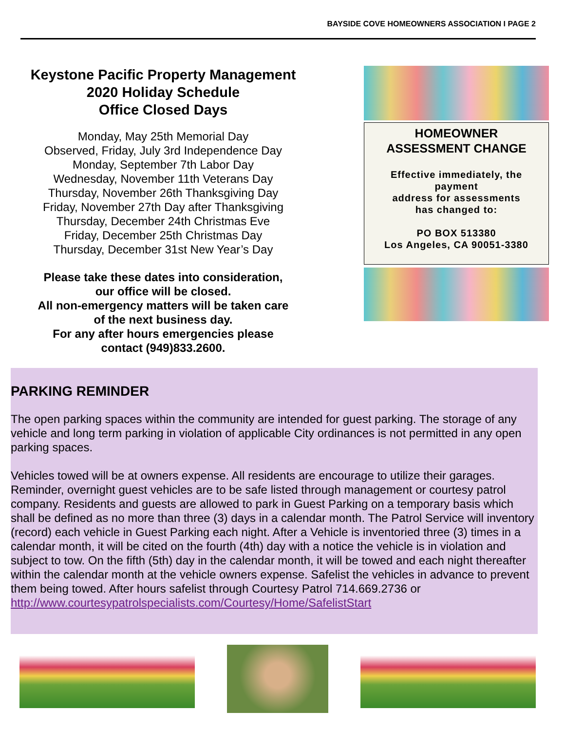BAYSIDE COVE HOMEOWNERS ASSOCIATION I PAGE 2
Keystone Pacific Property Management
2020 Holiday Schedule
Office Closed Days
Monday, May 25th Memorial Day
Observed, Friday, July 3rd Independence Day
Monday, September 7th Labor Day
Wednesday, November 11th Veterans Day
Thursday, November 26th Thanksgiving Day
Friday, November 27th Day after Thanksgiving
Thursday, December 24th Christmas Eve
Friday, December 25th Christmas Day
Thursday, December 31st New Year’s Day
Please take these dates into consideration,
our office will be closed.
All non-emergency matters will be taken care
of the next business day.
For any after hours emergencies please
contact (949)833.2600.
HOMEOWNER
ASSESSMENT CHANGE
Effective immediately, the payment
address for assessments
has changed to:
PO BOX 513380
Los Angeles, CA 90051-3380
PARKING REMINDER
The open parking spaces within the community are intended for guest parking. The storage of any vehicle and long term parking in violation of applicable City ordinances is not permitted in any open parking spaces.
Vehicles towed will be at owners expense. All residents are encourage to utilize their garages. Reminder, overnight guest vehicles are to be safe listed through management or courtesy patrol company. Residents and guests are allowed to park in Guest Parking on a temporary basis which shall be defined as no more than three (3) days in a calendar month. The Patrol Service will inventory (record) each vehicle in Guest Parking each night. After a Vehicle is inventoried three (3) times in a calendar month, it will be cited on the fourth (4th) day with a notice the vehicle is in violation and subject to tow. On the fifth (5th) day in the calendar month, it will be towed and each night thereafter within the calendar month at the vehicle owners expense. Safelist the vehicles in advance to prevent them being towed. After hours safelist through Courtesy Patrol 714.669.2736 or
http://www.courtesypatrolspecialists.com/Courtesy/Home/SafelistStart